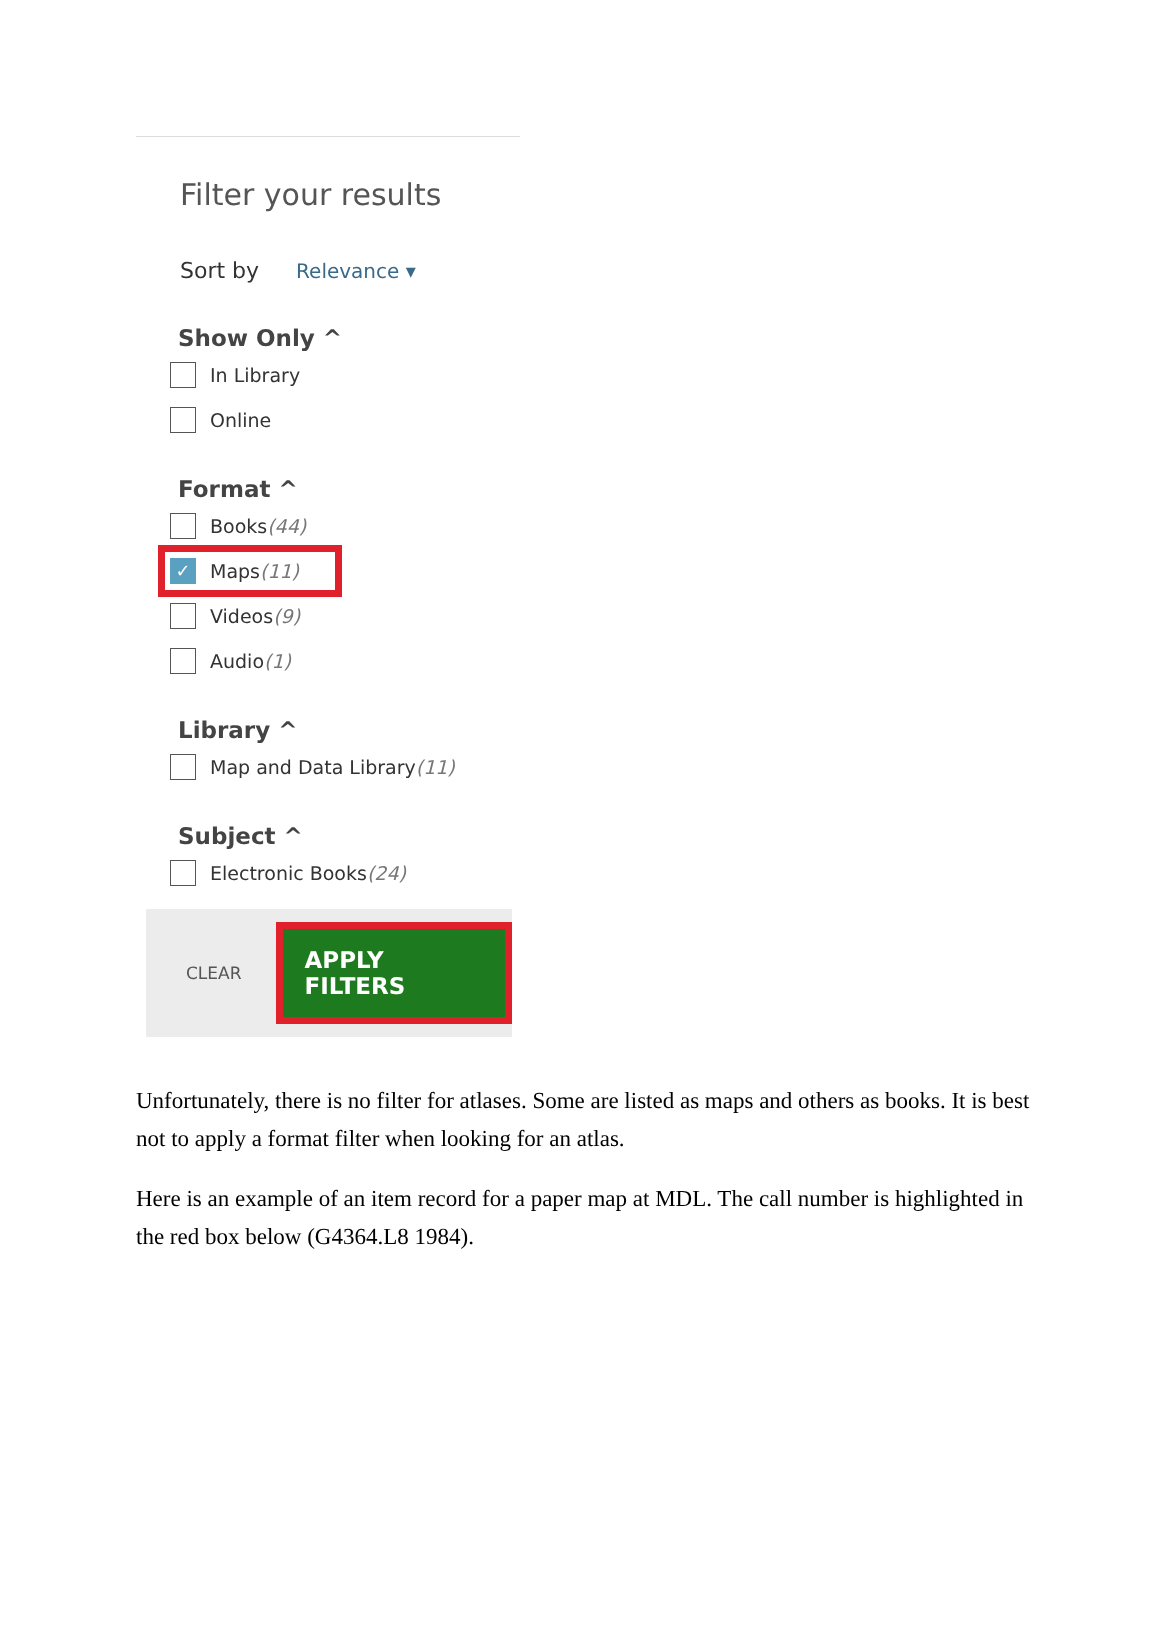Filter your results
Sort by Relevance ▾
Show Only ^
In Library
Online
Format ^
Books (44)
✓
Maps (11)
Videos (9)
Audio (1)
Library ^
Map and Data Library (11)
Subject ^
Electronic Books (24)
CLEAR APPLY FILTERS
Unfortunately, there is no filter for atlases. Some are listed as maps and others as books. It is best not to apply a format filter when looking for an atlas.
Here is an example of an item record for a paper map at MDL. The call number is highlighted in the red box below (G4364.L8 1984).